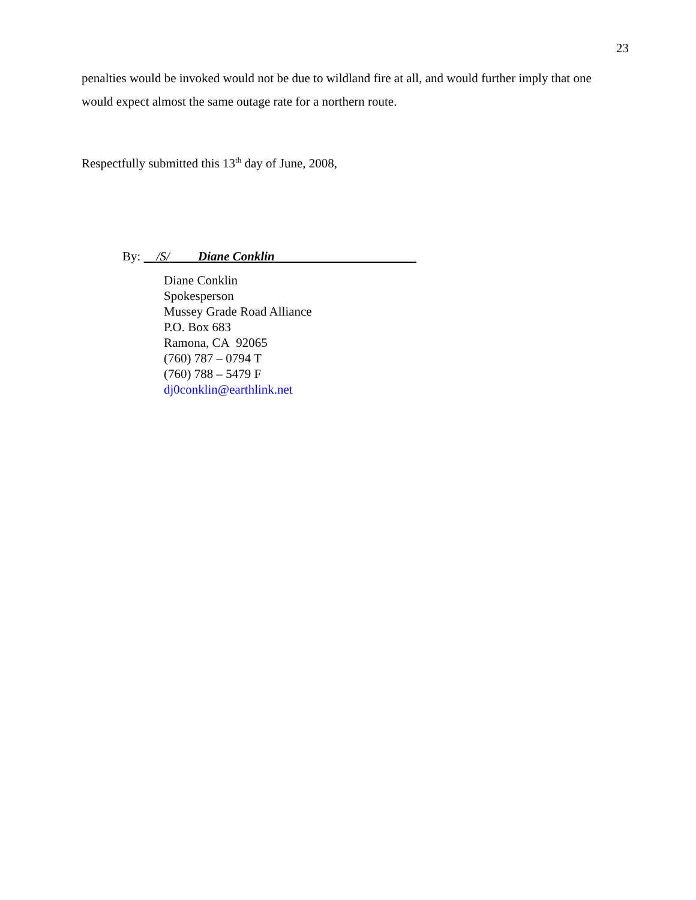23
penalties would be invoked would not be due to wildland fire at all, and would further imply that one would expect almost the same outage rate for a northern route.
Respectfully submitted this 13<sup>th</sup> day of June, 2008,
By: /S/ Diane Conklin
Diane Conklin
Spokesperson
Mussey Grade Road Alliance
P.O. Box 683
Ramona, CA 92065
(760) 787 – 0794 T
(760) 788 – 5479 F
dj0conklin@earthlink.net